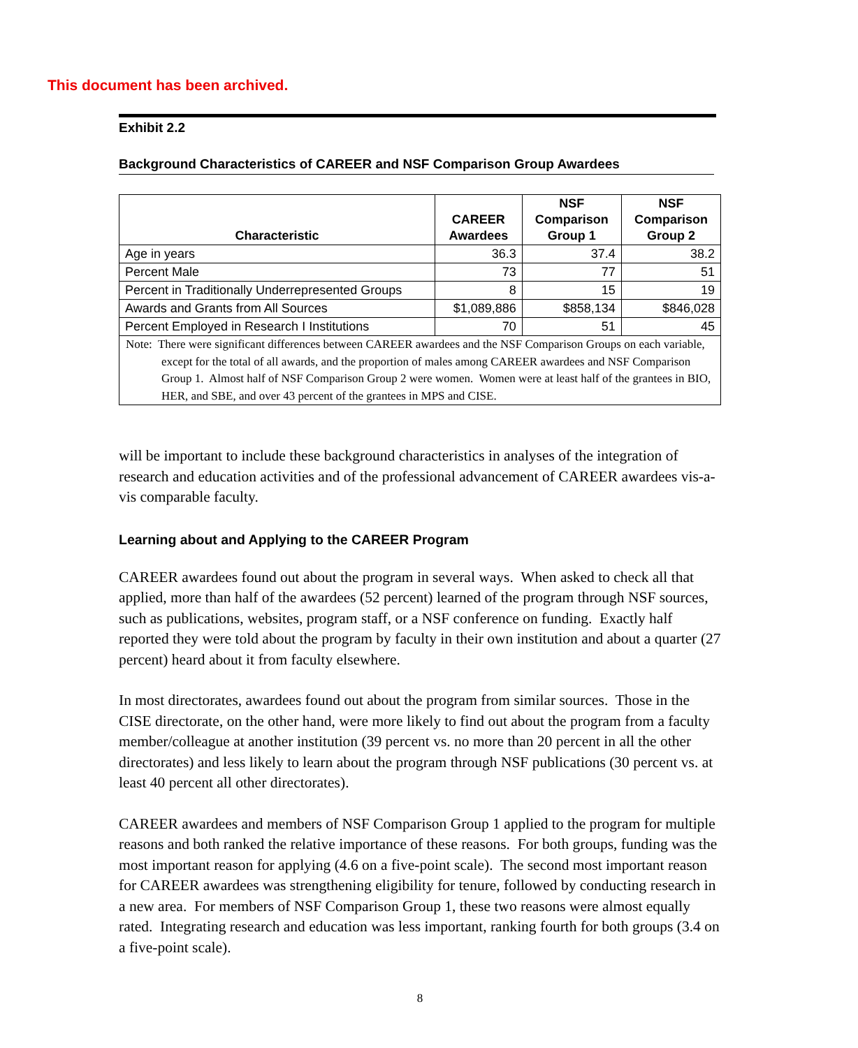This document has been archived.
Exhibit 2.2
Background Characteristics of CAREER and NSF Comparison Group Awardees
| Characteristic | CAREER Awardees | NSF Comparison Group 1 | NSF Comparison Group 2 |
| --- | --- | --- | --- |
| Age in years | 36.3 | 37.4 | 38.2 |
| Percent Male | 73 | 77 | 51 |
| Percent in Traditionally Underrepresented Groups | 8 | 15 | 19 |
| Awards and Grants from All Sources | $1,089,886 | $858,134 | $846,028 |
| Percent Employed in Research I Institutions | 70 | 51 | 45 |
| Note: There were significant differences between CAREER awardees and the NSF Comparison Groups on each variable, except for the total of all awards, and the proportion of males among CAREER awardees and NSF Comparison Group 1. Almost half of NSF Comparison Group 2 were women. Women were at least half of the grantees in BIO, HER, and SBE, and over 43 percent of the grantees in MPS and CISE. | | | |
will be important to include these background characteristics in analyses of the integration of research and education activities and of the professional advancement of CAREER awardees vis-a-vis comparable faculty.
Learning about and Applying to the CAREER Program
CAREER awardees found out about the program in several ways. When asked to check all that applied, more than half of the awardees (52 percent) learned of the program through NSF sources, such as publications, websites, program staff, or a NSF conference on funding. Exactly half reported they were told about the program by faculty in their own institution and about a quarter (27 percent) heard about it from faculty elsewhere.
In most directorates, awardees found out about the program from similar sources. Those in the CISE directorate, on the other hand, were more likely to find out about the program from a faculty member/colleague at another institution (39 percent vs. no more than 20 percent in all the other directorates) and less likely to learn about the program through NSF publications (30 percent vs. at least 40 percent all other directorates).
CAREER awardees and members of NSF Comparison Group 1 applied to the program for multiple reasons and both ranked the relative importance of these reasons. For both groups, funding was the most important reason for applying (4.6 on a five-point scale). The second most important reason for CAREER awardees was strengthening eligibility for tenure, followed by conducting research in a new area. For members of NSF Comparison Group 1, these two reasons were almost equally rated. Integrating research and education was less important, ranking fourth for both groups (3.4 on a five-point scale).
8